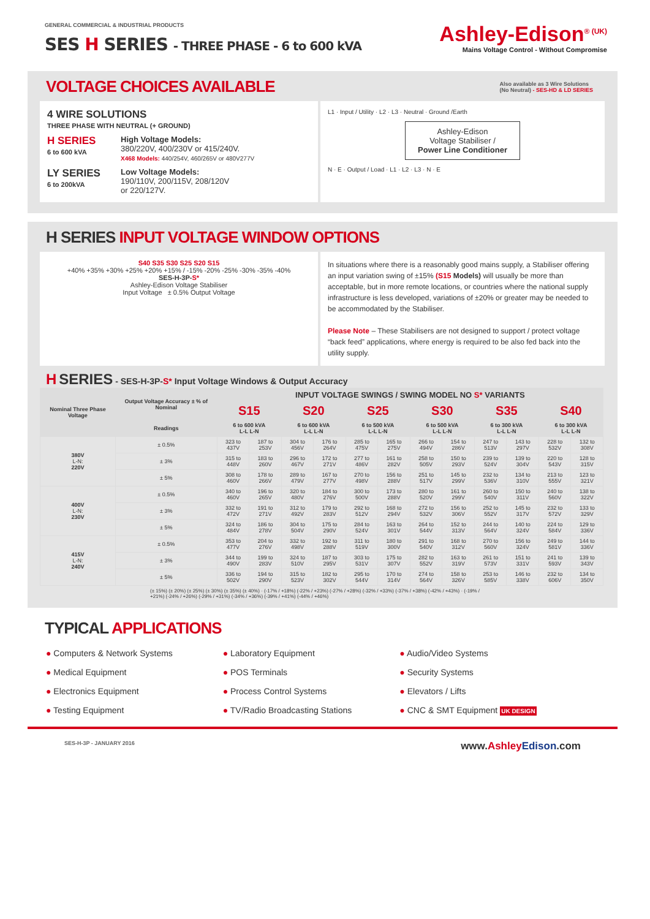GENERAL COMMERCIAL & INDUSTRIAL PRODUCTS
SES H SERIES - THREE PHASE - 6 to 600 kVA
Ashley-Edison<sup>® (UK)</sup>
Mains Voltage Control - Without Compromise
VOLTAGE CHOICES AVAILABLE
Also available as 3 Wire Solutions
(No Neutral) - SES-HD & LD SERIES
4 WIRE SOLUTIONS
THREE PHASE WITH NEUTRAL (+ GROUND)
H SERIES
6 to 600 kVA
High Voltage Models:
380/220V, 400/230V or 415/240V.
X468 Models: 440/254V, 460/265V or 480V277V
LY SERIES
6 to 200kVA
Low Voltage Models:
190/110V, 200/115V, 208/120V
or 220/127V.
L1 · Input / Utility · L2 · L3 · Neutral · Ground /Earth
Ashley-Edison
Voltage Stabiliser /
Power Line Conditioner
N · E · Output / Load · L1 · L2 · L3 · N · E
H SERIES INPUT VOLTAGE WINDOW OPTIONS
S40 S35 S30 S25 S20 S15
+40% +35% +30% +25% +20% +15% / -15% -20% -25% -30% -35% -40%
SES-H-3P-S*
Ashley-Edison Voltage Stabiliser
Input Voltage ± 0.5% Output Voltage
In situations where there is a reasonably good mains supply, a Stabiliser offering an input variation swing of ±15% (S15 Models) will usually be more than acceptable, but in more remote locations, or countries where the national supply infrastructure is less developed, variations of ±20% or greater may be needed to be accommodated by the Stabiliser.
Please Note – These Stabilisers are not designed to support / protect voltage “back feed” applications, where energy is required to be also fed back into the utility supply.
H SERIES - SES-H-3P-S* Input Voltage Windows & Output Accuracy
| Nominal Three Phase Voltage | Output Voltage Accuracy ± % of Nominal | INPUT VOLTAGE SWINGS / SWING MODEL NO S* VARIANTS | | | | | | | | | | | |
| --- | --- | --- | --- | --- | --- | --- | --- | --- | --- | --- | --- | --- | --- |
| | | S15 | | S20 | | S25 | | S30 | | S35 | | S40 | |
| | Readings | 6 to 600 kVA L-L L-N | | 6 to 600 kVA L-L L-N | | 6 to 500 kVA L-L L-N | | 6 to 500 kVA L-L L-N | | 6 to 300 kVA L-L L-N | | 6 to 300 kVA L-L L-N | |
| 380V L-N: 220V | ± 0.5% | 323 to 437V | 187 to 253V | 304 to 456V | 176 to 264V | 285 to 475V | 165 to 275V | 266 to 494V | 154 to 286V | 247 to 513V | 143 to 297V | 228 to 532V | 132 to 308V |
| | ± 3% | 315 to 448V | 183 to 260V | 296 to 467V | 172 to 271V | 277 to 486V | 161 to 282V | 258 to 505V | 150 to 293V | 239 to 524V | 139 to 304V | 220 to 543V | 128 to 315V |
| | ± 5% | 308 to 460V | 178 to 266V | 289 to 479V | 167 to 277V | 270 to 498V | 156 to 288V | 251 to 517V | 145 to 299V | 232 to 536V | 134 to 310V | 213 to 555V | 123 to 321V |
| 400V L-N: 230V | ± 0.5% | 340 to 460V | 196 to 265V | 320 to 480V | 184 to 276V | 300 to 500V | 173 to 288V | 280 to 520V | 161 to 299V | 260 to 540V | 150 to 311V | 240 to 560V | 138 to 322V |
| | ± 3% | 332 to 472V | 191 to 271V | 312 to 492V | 179 to 283V | 292 to 512V | 168 to 294V | 272 to 532V | 156 to 306V | 252 to 552V | 145 to 317V | 232 to 572V | 133 to 329V |
| | ± 5% | 324 to 484V | 186 to 278V | 304 to 504V | 175 to 290V | 284 to 524V | 163 to 301V | 264 to 544V | 152 to 313V | 244 to 564V | 140 to 324V | 224 to 584V | 129 to 336V |
| 415V L-N: 240V | ± 0.5% | 353 to 477V | 204 to 276V | 332 to 498V | 192 to 288V | 311 to 519V | 180 to 300V | 291 to 540V | 168 to 312V | 270 to 560V | 156 to 324V | 249 to 581V | 144 to 336V |
| | ± 3% | 344 to 490V | 199 to 283V | 324 to 510V | 187 to 295V | 303 to 531V | 175 to 307V | 282 to 552V | 163 to 319V | 261 to 573V | 151 to 331V | 241 to 593V | 139 to 343V |
| | ± 5% | 336 to 502V | 194 to 290V | 315 to 523V | 182 to 302V | 295 to 544V | 170 to 314V | 274 to 564V | 158 to 326V | 253 to 585V | 146 to 338V | 232 to 606V | 134 to 350V |
(± 15%) (± 20%) (± 25%) (± 30%) (± 35%) (± 40%) · (-17% / +18%) (-22% / +23%) (-27% / +28%) (-32% / +33%) (-37% / +38%) (-42% / +43%) · (-19% / +21%) (-24% / +26%) (-29% / +31%) (-34% / +36%) (-39% / +41%) (-44% / +46%)
TYPICAL APPLICATIONS
● Computers & Network Systems
● Laboratory Equipment
● Audio/Video Systems
● Medical Equipment
● POS Terminals
● Security Systems
● Electronics Equipment
● Process Control Systems
● Elevators / Lifts
● Testing Equipment
● TV/Radio Broadcasting Stations
● CNC & SMT Equipment UK DESIGN
SES-H-3P - JANUARY 2016 www.Ashley Edison.com